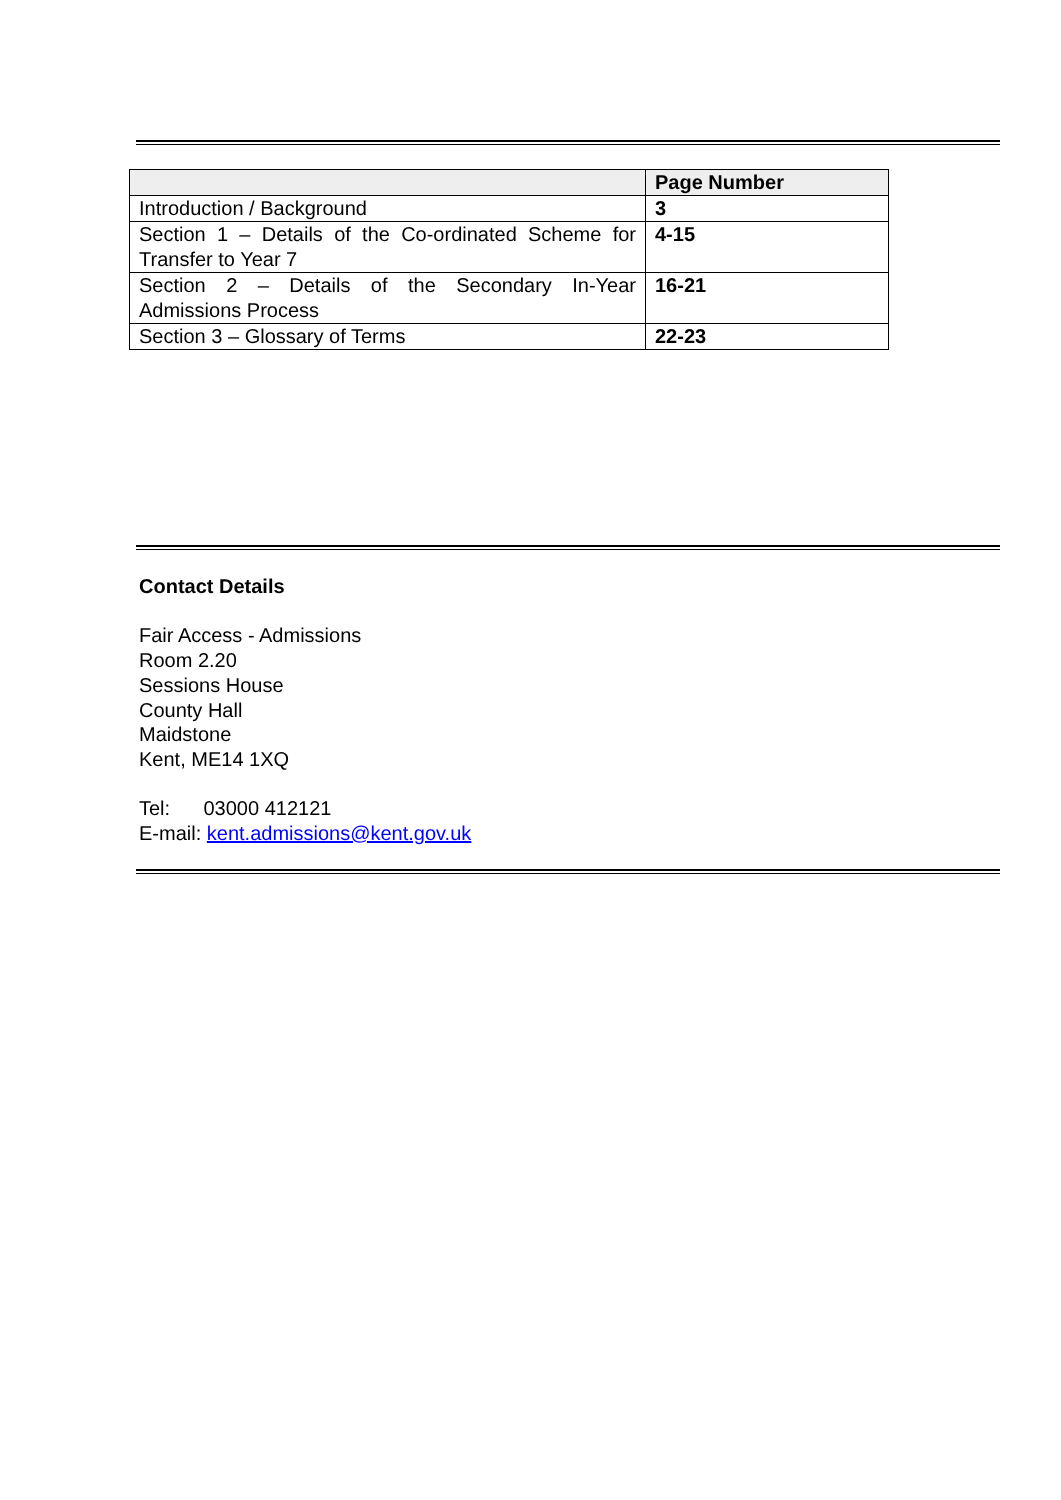| | Page Number |
| --- | --- |
| Introduction / Background | 3 |
| Section 1 – Details of the Co-ordinated Scheme for Transfer to Year 7 | 4-15 |
| Section 2 – Details of the Secondary In-Year Admissions Process | 16-21 |
| Section 3 – Glossary of Terms | 22-23 |
Contact Details
Fair Access - Admissions
Room 2.20
Sessions House
County Hall
Maidstone
Kent, ME14 1XQ
Tel: 03000 412121
E-mail: kent.admissions@kent.gov.uk